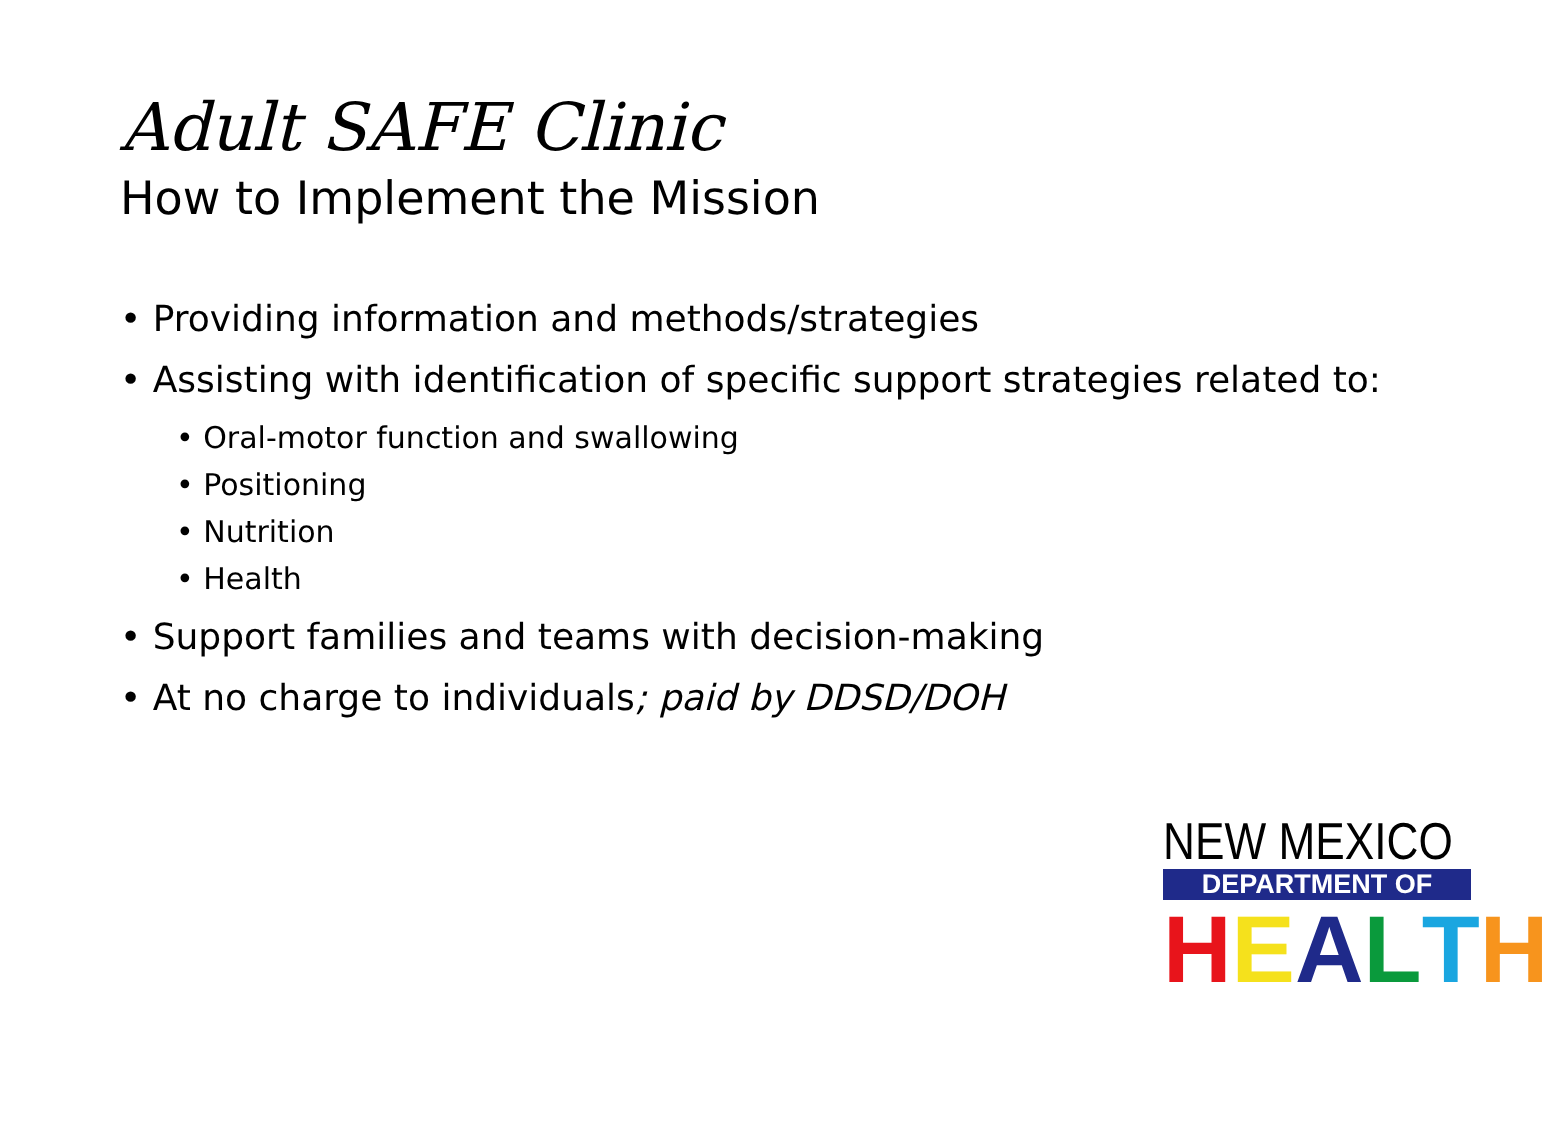Adult SAFE Clinic
How to Implement the Mission
• Providing information and methods/strategies
• Assisting with identification of specific support strategies related to:
• Oral-motor function and swallowing
• Positioning
• Nutrition
• Health
• Support families and teams with decision-making
• At no charge to individuals; paid by DDSD/DOH
NEW MEXICO
DEPARTMENT OF
HEALTH